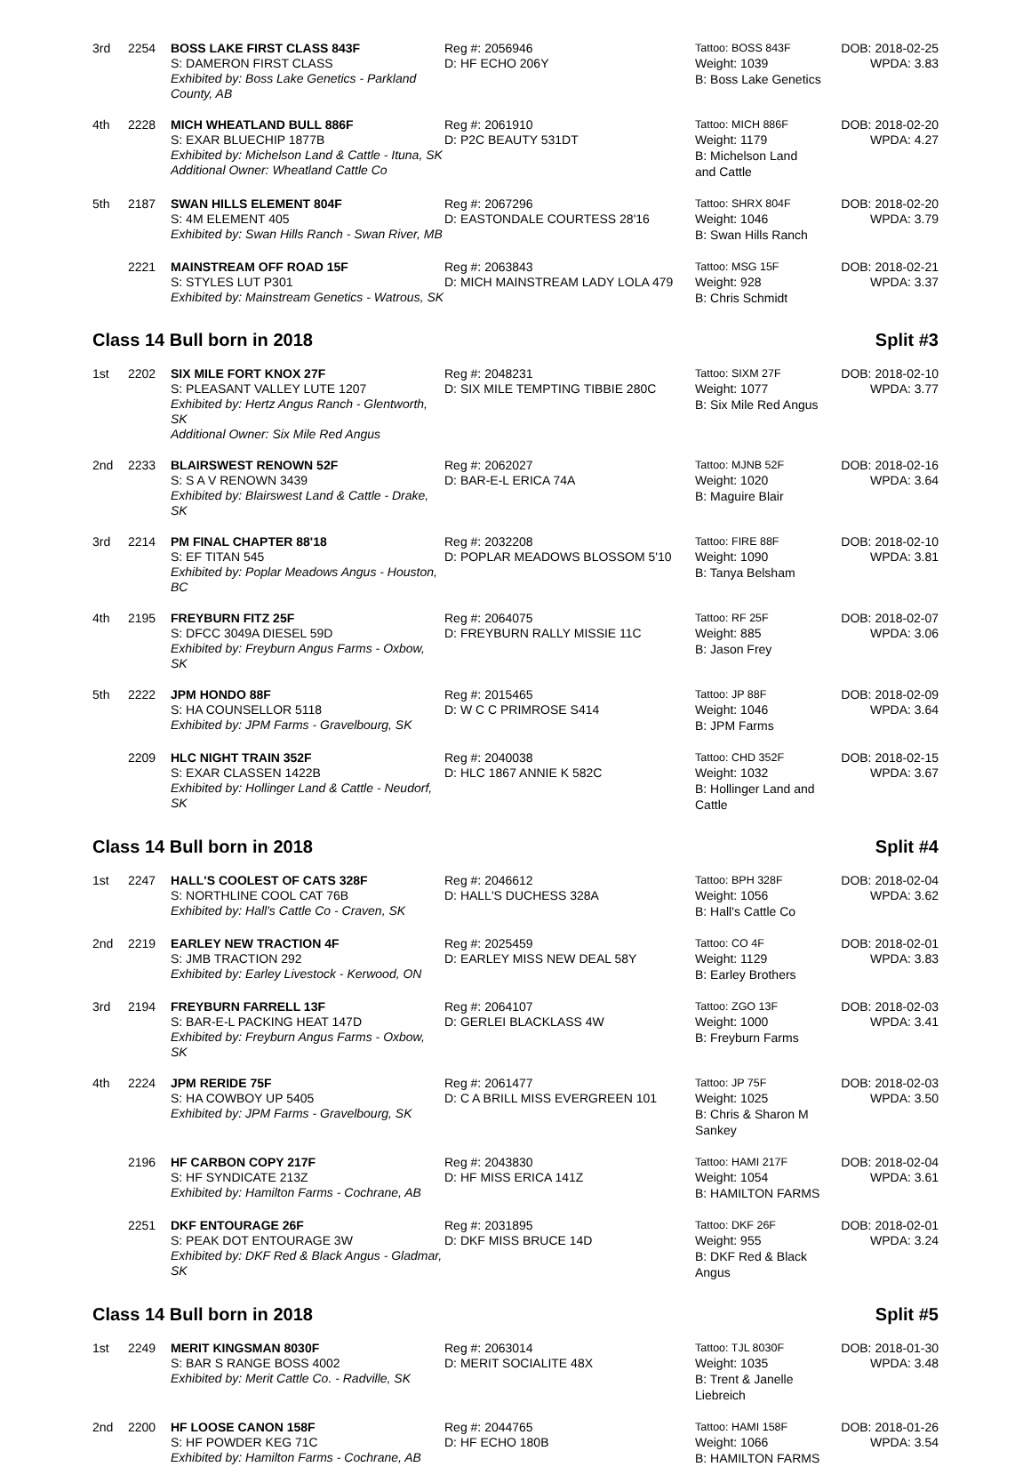| 3rd | 2254 | BOSS LAKE FIRST CLASS 843F S: DAMERON FIRST CLASS Exhibited by: Boss Lake Genetics - Parkland County, AB | Reg #: 2056946 D: HF ECHO 206Y | Tattoo: BOSS 843F Weight: 1039 B: Boss Lake Genetics | DOB: 2018-02-25 WPDA: 3.83 |
| 4th | 2228 | MICH WHEATLAND BULL 886F S: EXAR BLUECHIP 1877B Exhibited by: Michelson Land & Cattle - Ituna, SK Additional Owner: Wheatland Cattle Co | Reg #: 2061910 D: P2C BEAUTY 531DT | Tattoo: MICH 886F Weight: 1179 B: Michelson Land and Cattle | DOB: 2018-02-20 WPDA: 4.27 |
| 5th | 2187 | SWAN HILLS ELEMENT 804F S: 4M ELEMENT 405 Exhibited by: Swan Hills Ranch - Swan River, MB | Reg #: 2067296 D: EASTONDALE COURTESS 28'16 | Tattoo: SHRX 804F Weight: 1046 B: Swan Hills Ranch | DOB: 2018-02-20 WPDA: 3.79 |
| | 2221 | MAINSTREAM OFF ROAD 15F S: STYLES LUT P301 Exhibited by: Mainstream Genetics - Watrous, SK | Reg #: 2063843 D: MICH MAINSTREAM LADY LOLA 479 | Tattoo: MSG 15F Weight: 928 B: Chris Schmidt | DOB: 2018-02-21 WPDA: 3.37 |
Class 14 Bull born in 2018 Split #3
| 1st | 2202 | SIX MILE FORT KNOX 27F S: PLEASANT VALLEY LUTE 1207 Exhibited by: Hertz Angus Ranch - Glentworth, SK Additional Owner: Six Mile Red Angus | Reg #: 2048231 D: SIX MILE TEMPTING TIBBIE 280C | Tattoo: SIXM 27F Weight: 1077 B: Six Mile Red Angus | DOB: 2018-02-10 WPDA: 3.77 |
| 2nd | 2233 | BLAIRSWEST RENOWN 52F S: S A V RENOWN 3439 Exhibited by: Blairswest Land & Cattle - Drake, SK | Reg #: 2062027 D: BAR-E-L ERICA 74A | Tattoo: MJNB 52F Weight: 1020 B: Maguire Blair | DOB: 2018-02-16 WPDA: 3.64 |
| 3rd | 2214 | PM FINAL CHAPTER 88'18 S: EF TITAN 545 Exhibited by: Poplar Meadows Angus - Houston, BC | Reg #: 2032208 D: POPLAR MEADOWS BLOSSOM 5'10 | Tattoo: FIRE 88F Weight: 1090 B: Tanya Belsham | DOB: 2018-02-10 WPDA: 3.81 |
| 4th | 2195 | FREYBURN FITZ 25F S: DFCC 3049A DIESEL 59D Exhibited by: Freyburn Angus Farms - Oxbow, SK | Reg #: 2064075 D: FREYBURN RALLY MISSIE 11C | Tattoo: RF 25F Weight: 885 B: Jason Frey | DOB: 2018-02-07 WPDA: 3.06 |
| 5th | 2222 | JPM HONDO 88F S: HA COUNSELLOR 5118 Exhibited by: JPM Farms - Gravelbourg, SK | Reg #: 2015465 D: W C C PRIMROSE S414 | Tattoo: JP 88F Weight: 1046 B: JPM Farms | DOB: 2018-02-09 WPDA: 3.64 |
| | 2209 | HLC NIGHT TRAIN 352F S: EXAR CLASSEN 1422B Exhibited by: Hollinger Land & Cattle - Neudorf, SK | Reg #: 2040038 D: HLC 1867 ANNIE K 582C | Tattoo: CHD 352F Weight: 1032 B: Hollinger Land and Cattle | DOB: 2018-02-15 WPDA: 3.67 |
Class 14 Bull born in 2018 Split #4
| 1st | 2247 | HALL'S COOLEST OF CATS 328F S: NORTHLINE COOL CAT 76B Exhibited by: Hall's Cattle Co - Craven, SK | Reg #: 2046612 D: HALL'S DUCHESS 328A | Tattoo: BPH 328F Weight: 1056 B: Hall's Cattle Co | DOB: 2018-02-04 WPDA: 3.62 |
| 2nd | 2219 | EARLEY NEW TRACTION 4F S: JMB TRACTION 292 Exhibited by: Earley Livestock - Kerwood, ON | Reg #: 2025459 D: EARLEY MISS NEW DEAL 58Y | Tattoo: CO 4F Weight: 1129 B: Earley Brothers | DOB: 2018-02-01 WPDA: 3.83 |
| 3rd | 2194 | FREYBURN FARRELL 13F S: BAR-E-L PACKING HEAT 147D Exhibited by: Freyburn Angus Farms - Oxbow, SK | Reg #: 2064107 D: GERLEI BLACKLASS 4W | Tattoo: ZGO 13F Weight: 1000 B: Freyburn Farms | DOB: 2018-02-03 WPDA: 3.41 |
| 4th | 2224 | JPM RERIDE 75F S: HA COWBOY UP 5405 Exhibited by: JPM Farms - Gravelbourg, SK | Reg #: 2061477 D: C A BRILL MISS EVERGREEN 101 | Tattoo: JP 75F Weight: 1025 B: Chris & Sharon M Sankey | DOB: 2018-02-03 WPDA: 3.50 |
| | 2196 | HF CARBON COPY 217F S: HF SYNDICATE 213Z Exhibited by: Hamilton Farms - Cochrane, AB | Reg #: 2043830 D: HF MISS ERICA 141Z | Tattoo: HAMI 217F Weight: 1054 B: HAMILTON FARMS | DOB: 2018-02-04 WPDA: 3.61 |
| | 2251 | DKF ENTOURAGE 26F S: PEAK DOT ENTOURAGE 3W Exhibited by: DKF Red & Black Angus - Gladmar, SK | Reg #: 2031895 D: DKF MISS BRUCE 14D | Tattoo: DKF 26F Weight: 955 B: DKF Red & Black Angus | DOB: 2018-02-01 WPDA: 3.24 |
Class 14 Bull born in 2018 Split #5
| 1st | 2249 | MERIT KINGSMAN 8030F S: BAR S RANGE BOSS 4002 Exhibited by: Merit Cattle Co. - Radville, SK | Reg #: 2063014 D: MERIT SOCIALITE 48X | Tattoo: TJL 8030F Weight: 1035 B: Trent & Janelle Liebreich | DOB: 2018-01-30 WPDA: 3.48 |
| 2nd | 2200 | HF LOOSE CANON 158F S: HF POWDER KEG 71C Exhibited by: Hamilton Farms - Cochrane, AB | Reg #: 2044765 D: HF ECHO 180B | Tattoo: HAMI 158F Weight: 1066 B: HAMILTON FARMS | DOB: 2018-01-26 WPDA: 3.54 |